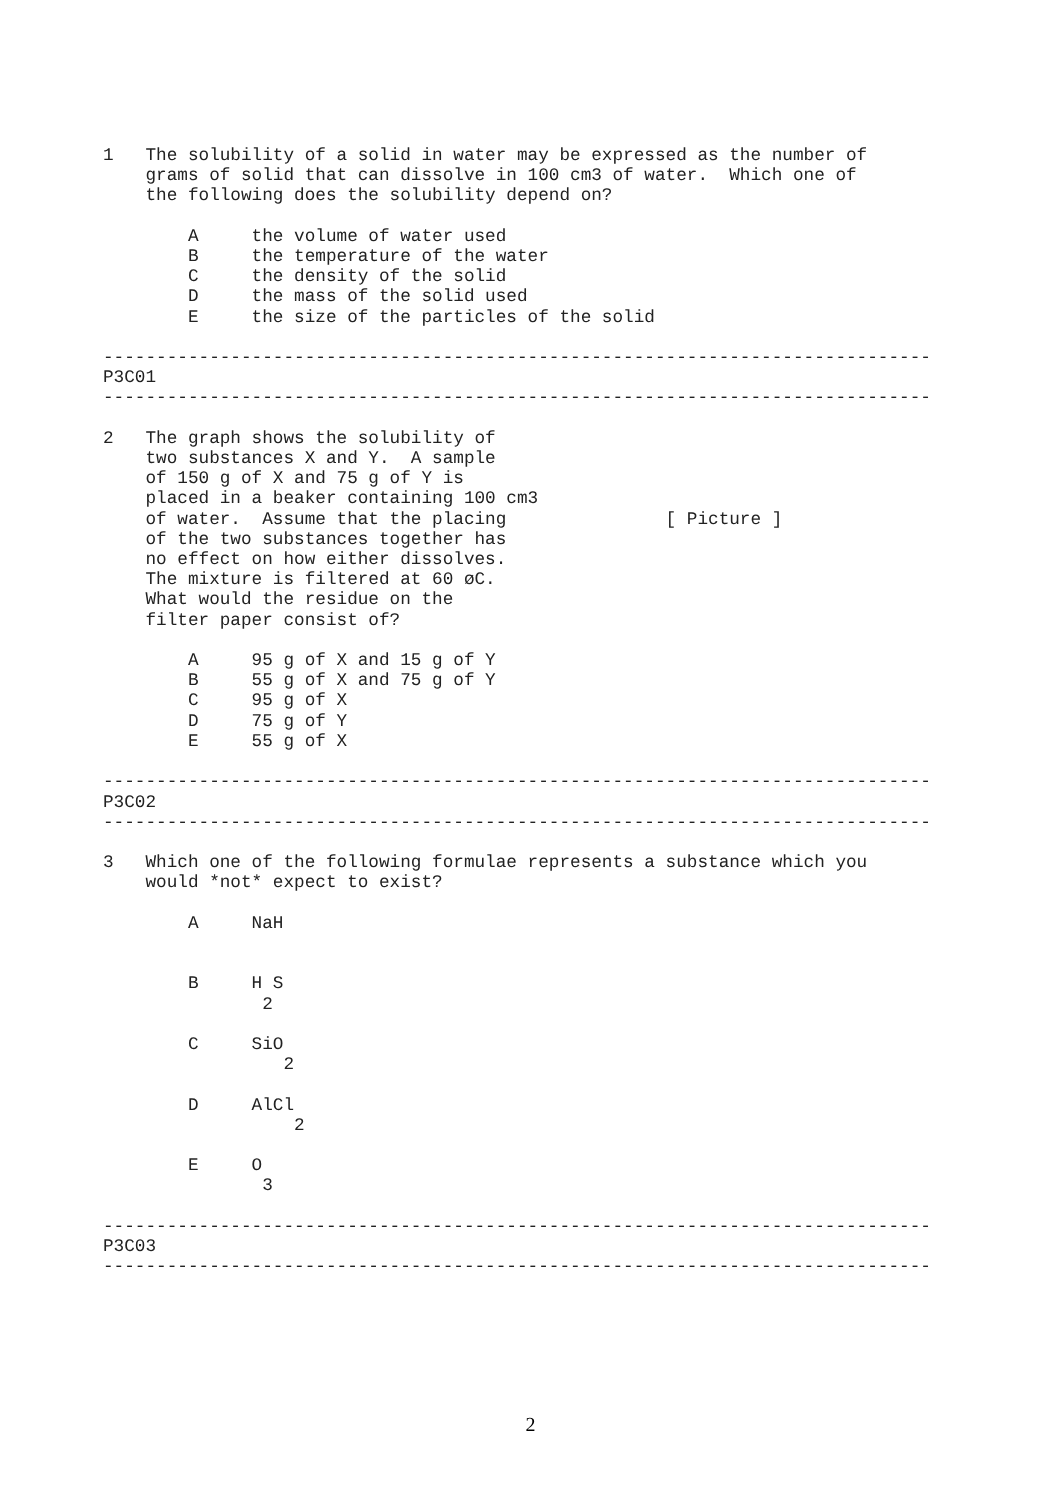1   The solubility of a solid in water may be expressed as the number of
    grams of solid that can dissolve in 100 cm3 of water.  Which one of
    the following does the solubility depend on?

        A     the volume of water used
        B     the temperature of the water
        C     the density of the solid
        D     the mass of the solid used
        E     the size of the particles of the solid

------------------------------------------------------------------------------
P3C01
------------------------------------------------------------------------------

2   The graph shows the solubility of
    two substances X and Y.  A sample
    of 150 g of X and 75 g of Y is
    placed in a beaker containing 100 cm3
    of water.  Assume that the placing               [ Picture ]
    of the two substances together has
    no effect on how either dissolves.
    The mixture is filtered at 60 øC.
    What would the residue on the
    filter paper consist of?

        A     95 g of X and 15 g of Y
        B     55 g of X and 75 g of Y
        C     95 g of X
        D     75 g of Y
        E     55 g of X

------------------------------------------------------------------------------
P3C02
------------------------------------------------------------------------------

3   Which one of the following formulae represents a substance which you
    would *not* expect to exist?

        A     NaH


        B     H S
               2

        C     SiO
                 2

        D     AlCl
                  2

        E     O
               3

------------------------------------------------------------------------------
P3C03
------------------------------------------------------------------------------
2